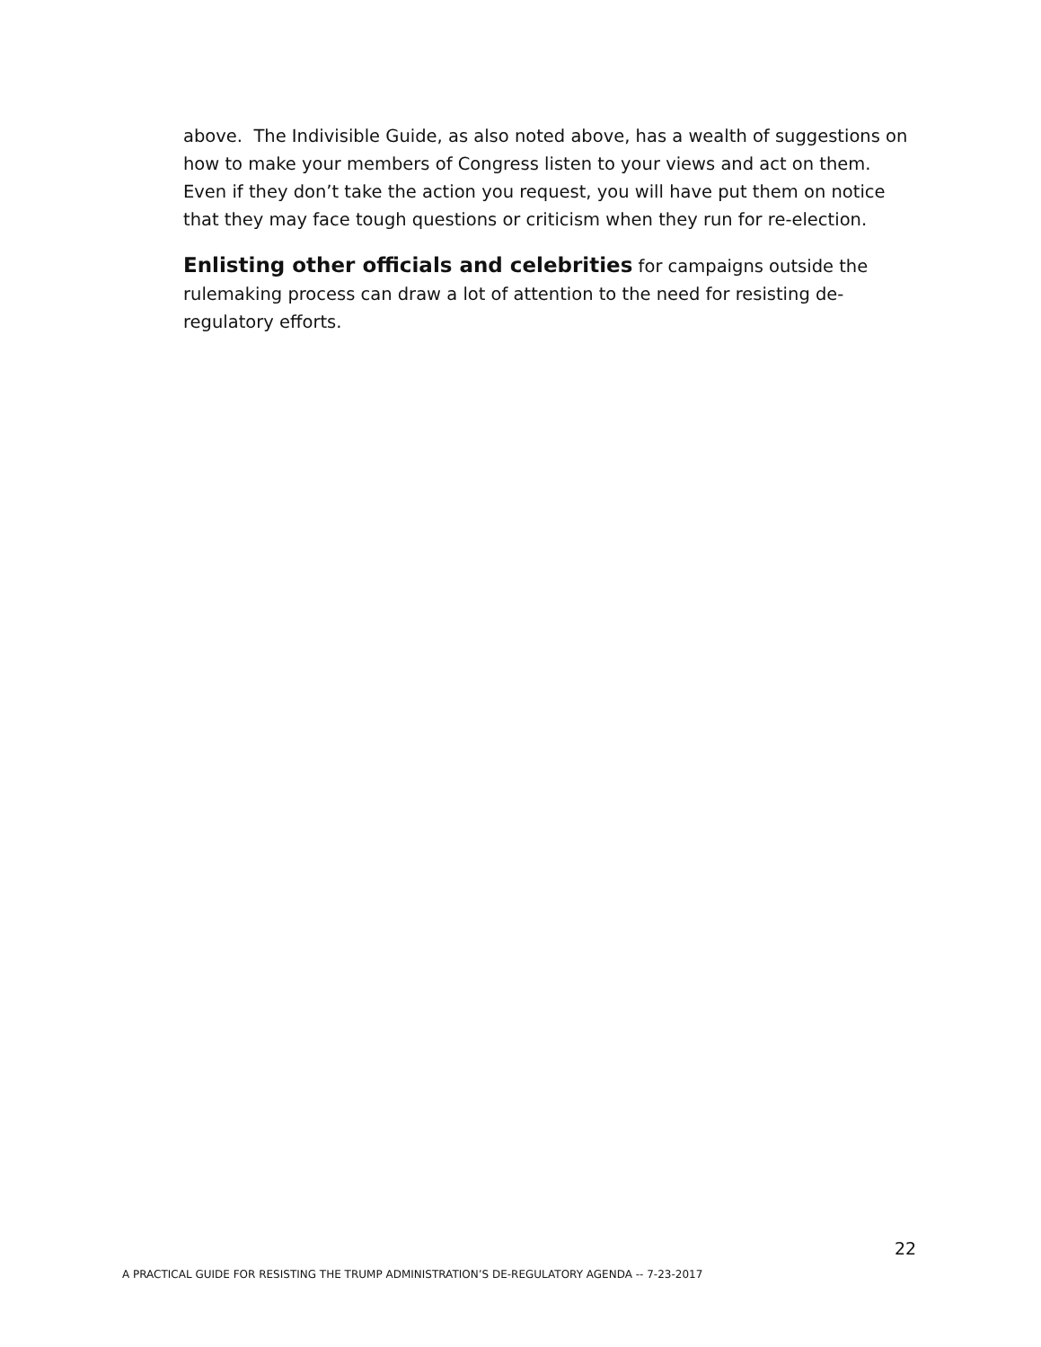above. The Indivisible Guide, as also noted above, has a wealth of suggestions on how to make your members of Congress listen to your views and act on them. Even if they don’t take the action you request, you will have put them on notice that they may face tough questions or criticism when they run for re-election.
Enlisting other officials and celebrities for campaigns outside the rulemaking process can draw a lot of attention to the need for resisting de-regulatory efforts.
22
A PRACTICAL GUIDE FOR RESISTING THE TRUMP ADMINISTRATION’S DE-REGULATORY AGENDA -- 7-23-2017